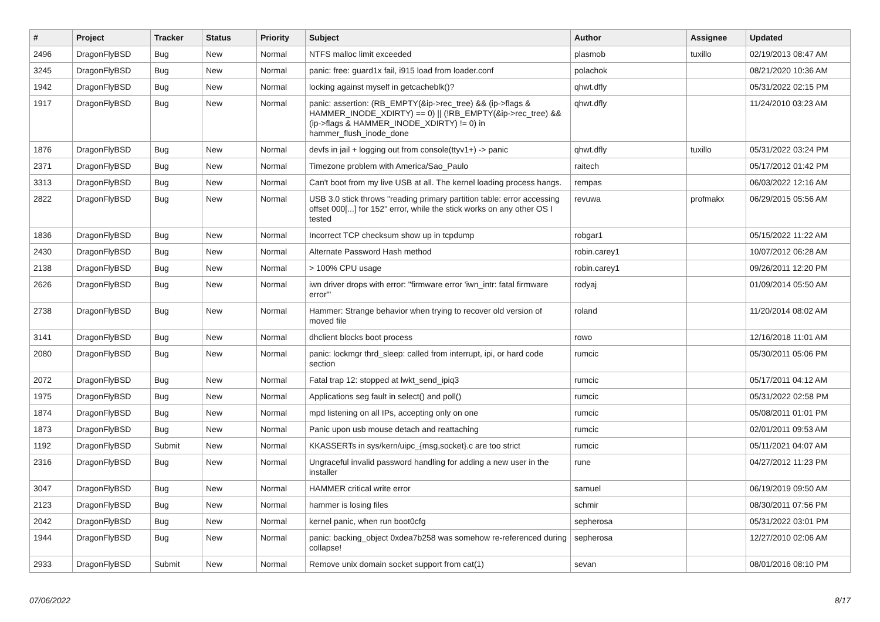| # | Project | Tracker | Status | Priority | Subject | Author | Assignee | Updated |
| --- | --- | --- | --- | --- | --- | --- | --- | --- |
| 2496 | DragonFlyBSD | Bug | New | Normal | NTFS malloc limit exceeded | plasmob | tuxillo | 02/19/2013 08:47 AM |
| 3245 | DragonFlyBSD | Bug | New | Normal | panic: free: guard1x fail, i915 load from loader.conf | polachok | | 08/21/2020 10:36 AM |
| 1942 | DragonFlyBSD | Bug | New | Normal | locking against myself in getcacheblk()? | qhwt.dfly | | 05/31/2022 02:15 PM |
| 1917 | DragonFlyBSD | Bug | New | Normal | panic: assertion: (RB_EMPTY(&ip->rec_tree) && (ip->flags & HAMMER_INODE_XDIRTY) == 0) // (!RB_EMPTY(&ip->rec_tree) && (ip->flags & HAMMER_INODE_XDIRTY) != 0) in hammer_flush_inode_done | qhwt.dfly | | 11/24/2010 03:23 AM |
| 1876 | DragonFlyBSD | Bug | New | Normal | devfs in jail + logging out from console(ttyv1+) -> panic | qhwt.dfly | tuxillo | 05/31/2022 03:24 PM |
| 2371 | DragonFlyBSD | Bug | New | Normal | Timezone problem with America/Sao_Paulo | raitech | | 05/17/2012 01:42 PM |
| 3313 | DragonFlyBSD | Bug | New | Normal | Can't boot from my live USB at all. The kernel loading process hangs. | rempas | | 06/03/2022 12:16 AM |
| 2822 | DragonFlyBSD | Bug | New | Normal | USB 3.0 stick throws "reading primary partition table: error accessing offset 000[...] for 152" error, while the stick works on any other OS I tested | revuwa | profmakx | 06/29/2015 05:56 AM |
| 1836 | DragonFlyBSD | Bug | New | Normal | Incorrect TCP checksum show up in tcpdump | robgar1 | | 05/15/2022 11:22 AM |
| 2430 | DragonFlyBSD | Bug | New | Normal | Alternate Password Hash method | robin.carey1 | | 10/07/2012 06:28 AM |
| 2138 | DragonFlyBSD | Bug | New | Normal | > 100% CPU usage | robin.carey1 | | 09/26/2011 12:20 PM |
| 2626 | DragonFlyBSD | Bug | New | Normal | iwn driver drops with error: "firmware error 'iwn_intr: fatal firmware error'" | rodyaj | | 01/09/2014 05:50 AM |
| 2738 | DragonFlyBSD | Bug | New | Normal | Hammer: Strange behavior when trying to recover old version of moved file | roland | | 11/20/2014 08:02 AM |
| 3141 | DragonFlyBSD | Bug | New | Normal | dhclient blocks boot process | rowo | | 12/16/2018 11:01 AM |
| 2080 | DragonFlyBSD | Bug | New | Normal | panic: lockmgr thrd_sleep: called from interrupt, ipi, or hard code section | rumcic | | 05/30/2011 05:06 PM |
| 2072 | DragonFlyBSD | Bug | New | Normal | Fatal trap 12: stopped at lwkt_send_ipiq3 | rumcic | | 05/17/2011 04:12 AM |
| 1975 | DragonFlyBSD | Bug | New | Normal | Applications seg fault in select() and poll() | rumcic | | 05/31/2022 02:58 PM |
| 1874 | DragonFlyBSD | Bug | New | Normal | mpd listening on all IPs, accepting only on one | rumcic | | 05/08/2011 01:01 PM |
| 1873 | DragonFlyBSD | Bug | New | Normal | Panic upon usb mouse detach and reattaching | rumcic | | 02/01/2011 09:53 AM |
| 1192 | DragonFlyBSD | Submit | New | Normal | KKASSERTs in sys/kern/uipc_{msg,socket}.c are too strict | rumcic | | 05/11/2021 04:07 AM |
| 2316 | DragonFlyBSD | Bug | New | Normal | Ungraceful invalid password handling for adding a new user in the installer | rune | | 04/27/2012 11:23 PM |
| 3047 | DragonFlyBSD | Bug | New | Normal | HAMMER critical write error | samuel | | 06/19/2019 09:50 AM |
| 2123 | DragonFlyBSD | Bug | New | Normal | hammer is losing files | schmir | | 08/30/2011 07:56 PM |
| 2042 | DragonFlyBSD | Bug | New | Normal | kernel panic, when run boot0cfg | sepherosa | | 05/31/2022 03:01 PM |
| 1944 | DragonFlyBSD | Bug | New | Normal | panic: backing_object 0xdea7b258 was somehow re-referenced during collapse! | sepherosa | | 12/27/2010 02:06 AM |
| 2933 | DragonFlyBSD | Submit | New | Normal | Remove unix domain socket support from cat(1) | sevan | | 08/01/2016 08:10 PM |
07/06/2022 8/17